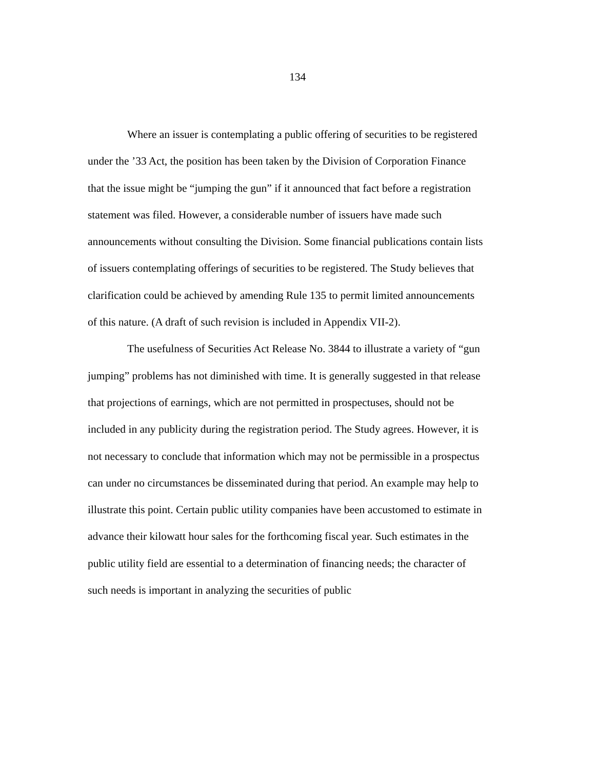134
Where an issuer is contemplating a public offering of securities to be registered
under the ’33 Act, the position has been taken by the Division of Corporation Finance
that the issue might be “jumping the gun” if it announced that fact before a registration
statement was filed. However, a considerable number of issuers have made such
announcements without consulting the Division. Some financial publications contain lists
of issuers contemplating offerings of securities to be registered. The Study believes that
clarification could be achieved by amending Rule 135 to permit limited announcements
of this nature. (A draft of such revision is included in Appendix VII-2).
The usefulness of Securities Act Release No. 3844 to illustrate a variety of “gun
jumping” problems has not diminished with time. It is generally suggested in that release
that projections of earnings, which are not permitted in prospectuses, should not be
included in any publicity during the registration period. The Study agrees. However, it is
not necessary to conclude that information which may not be permissible in a prospectus
can under no circumstances be disseminated during that period. An example may help to
illustrate this point. Certain public utility companies have been accustomed to estimate in
advance their kilowatt hour sales for the forthcoming fiscal year. Such estimates in the
public utility field are essential to a determination of financing needs; the character of
such needs is important in analyzing the securities of public